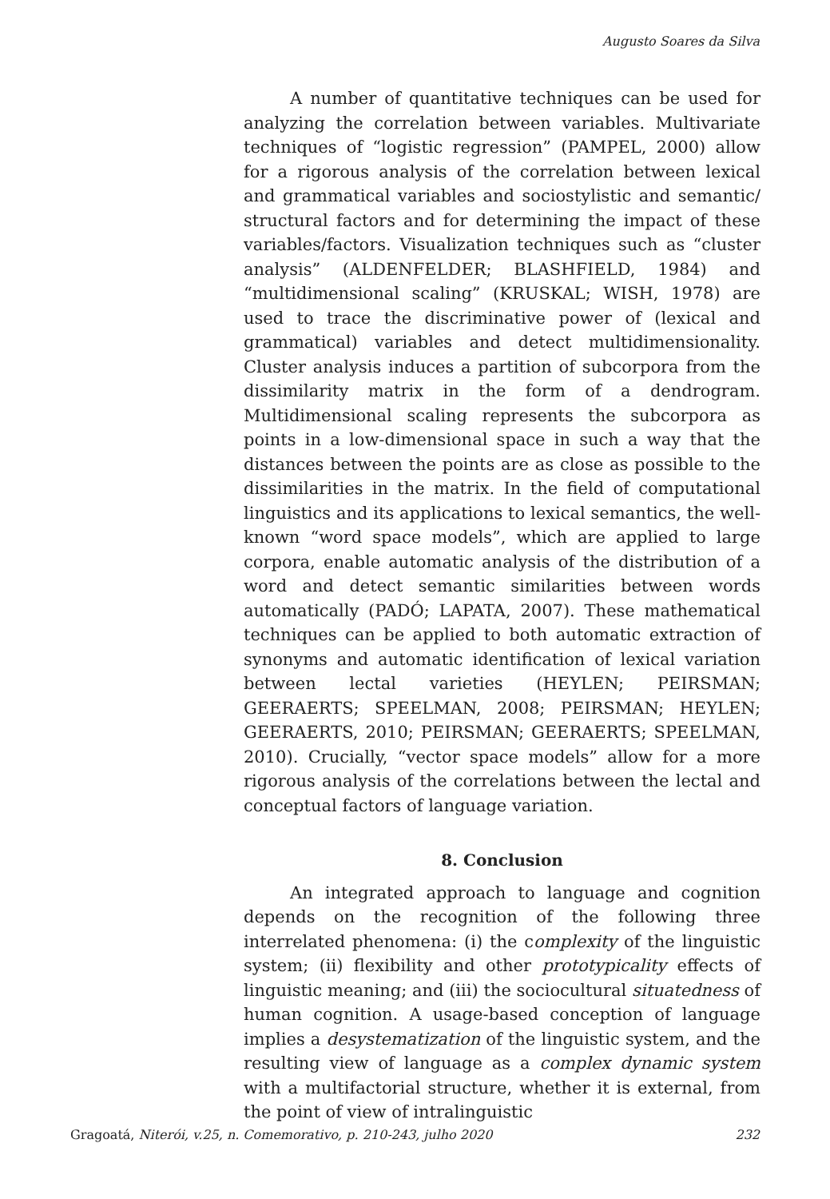Augusto Soares da Silva
A number of quantitative techniques can be used for analyzing the correlation between variables. Multivariate techniques of “logistic regression” (PAMPEL, 2000) allow for a rigorous analysis of the correlation between lexical and grammatical variables and sociostylistic and semantic/ structural factors and for determining the impact of these variables/factors. Visualization techniques such as “cluster analysis” (ALDENFELDER; BLASHFIELD, 1984) and “multidimensional scaling” (KRUSKAL; WISH, 1978) are used to trace the discriminative power of (lexical and grammatical) variables and detect multidimensionality. Cluster analysis induces a partition of subcorpora from the dissimilarity matrix in the form of a dendrogram. Multidimensional scaling represents the subcorpora as points in a low-dimensional space in such a way that the distances between the points are as close as possible to the dissimilarities in the matrix. In the field of computational linguistics and its applications to lexical semantics, the well-known “word space models”, which are applied to large corpora, enable automatic analysis of the distribution of a word and detect semantic similarities between words automatically (PADÓ; LAPATA, 2007). These mathematical techniques can be applied to both automatic extraction of synonyms and automatic identification of lexical variation between lectal varieties (HEYLEN; PEIRSMAN; GEERAERTS; SPEELMAN, 2008; PEIRSMAN; HEYLEN; GEERAERTS, 2010; PEIRSMAN; GEERAERTS; SPEELMAN, 2010). Crucially, “vector space models” allow for a more rigorous analysis of the correlations between the lectal and conceptual factors of language variation.
8. Conclusion
An integrated approach to language and cognition depends on the recognition of the following three interrelated phenomena: (i) the complexity of the linguistic system; (ii) flexibility and other prototypicality effects of linguistic meaning; and (iii) the sociocultural situatedness of human cognition. A usage-based conception of language implies a desystematization of the linguistic system, and the resulting view of language as a complex dynamic system with a multifactorial structure, whether it is external, from the point of view of intralinguistic
Gragoatá, Niterói, v.25, n. Comemorativo, p. 210-243, julho 2020 232